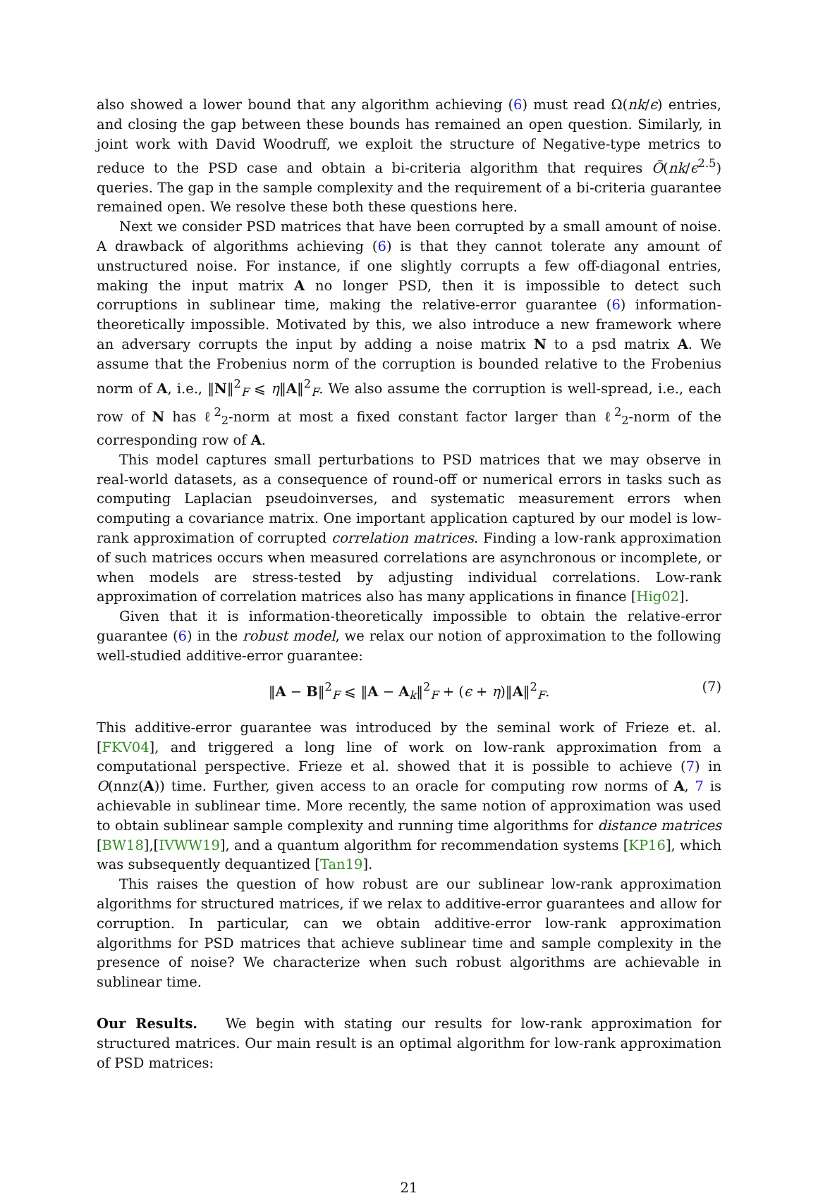also showed a lower bound that any algorithm achieving (6) must read Ω(nk/ϵ) entries, and closing the gap between these bounds has remained an open question. Similarly, in joint work with David Woodruff, we exploit the structure of Negative-type metrics to reduce to the PSD case and obtain a bi-criteria algorithm that requires Õ(nk/ϵ<sup>2.5</sup>) queries. The gap in the sample complexity and the requirement of a bi-criteria guarantee remained open. We resolve these both these questions here.
Next we consider PSD matrices that have been corrupted by a small amount of noise. A drawback of algorithms achieving (6) is that they cannot tolerate any amount of unstructured noise. For instance, if one slightly corrupts a few off-diagonal entries, making the input matrix A no longer PSD, then it is impossible to detect such corruptions in sublinear time, making the relative-error guarantee (6) information-theoretically impossible. Motivated by this, we also introduce a new framework where an adversary corrupts the input by adding a noise matrix N to a psd matrix A. We assume that the Frobenius norm of the corruption is bounded relative to the Frobenius norm of A, i.e., ‖N‖<sup>2</sup><sub>F</sub> ⩽ η‖A‖<sup>2</sup><sub>F</sub>. We also assume the corruption is well-spread, i.e., each row of N has ℓ<sup>2</sup><sub>2</sub>-norm at most a fixed constant factor larger than ℓ<sup>2</sup><sub>2</sub>-norm of the corresponding row of A.
This model captures small perturbations to PSD matrices that we may observe in real-world datasets, as a consequence of round-off or numerical errors in tasks such as computing Laplacian pseudoinverses, and systematic measurement errors when computing a covariance matrix. One important application captured by our model is low-rank approximation of corrupted correlation matrices. Finding a low-rank approximation of such matrices occurs when measured correlations are asynchronous or incomplete, or when models are stress-tested by adjusting individual correlations. Low-rank approximation of correlation matrices also has many applications in finance [Hig02].
Given that it is information-theoretically impossible to obtain the relative-error guarantee (6) in the robust model, we relax our notion of approximation to the following well-studied additive-error guarantee:
‖A − B‖<sup>2</sup><sub>F</sub> ⩽ ‖A − A<sub>k</sub>‖<sup>2</sup><sub>F</sub> + (ϵ + η)‖A‖<sup>2</sup><sub>F</sub>. (7)
This additive-error guarantee was introduced by the seminal work of Frieze et. al. [FKV04], and triggered a long line of work on low-rank approximation from a computational perspective. Frieze et al. showed that it is possible to achieve (7) in O(nnz(A)) time. Further, given access to an oracle for computing row norms of A, 7 is achievable in sublinear time. More recently, the same notion of approximation was used to obtain sublinear sample complexity and running time algorithms for distance matrices [BW18],[IVWW19], and a quantum algorithm for recommendation systems [KP16], which was subsequently dequantized [Tan19].
This raises the question of how robust are our sublinear low-rank approximation algorithms for structured matrices, if we relax to additive-error guarantees and allow for corruption. In particular, can we obtain additive-error low-rank approximation algorithms for PSD matrices that achieve sublinear time and sample complexity in the presence of noise? We characterize when such robust algorithms are achievable in sublinear time.
Our Results. We begin with stating our results for low-rank approximation for structured matrices. Our main result is an optimal algorithm for low-rank approximation of PSD matrices:
21